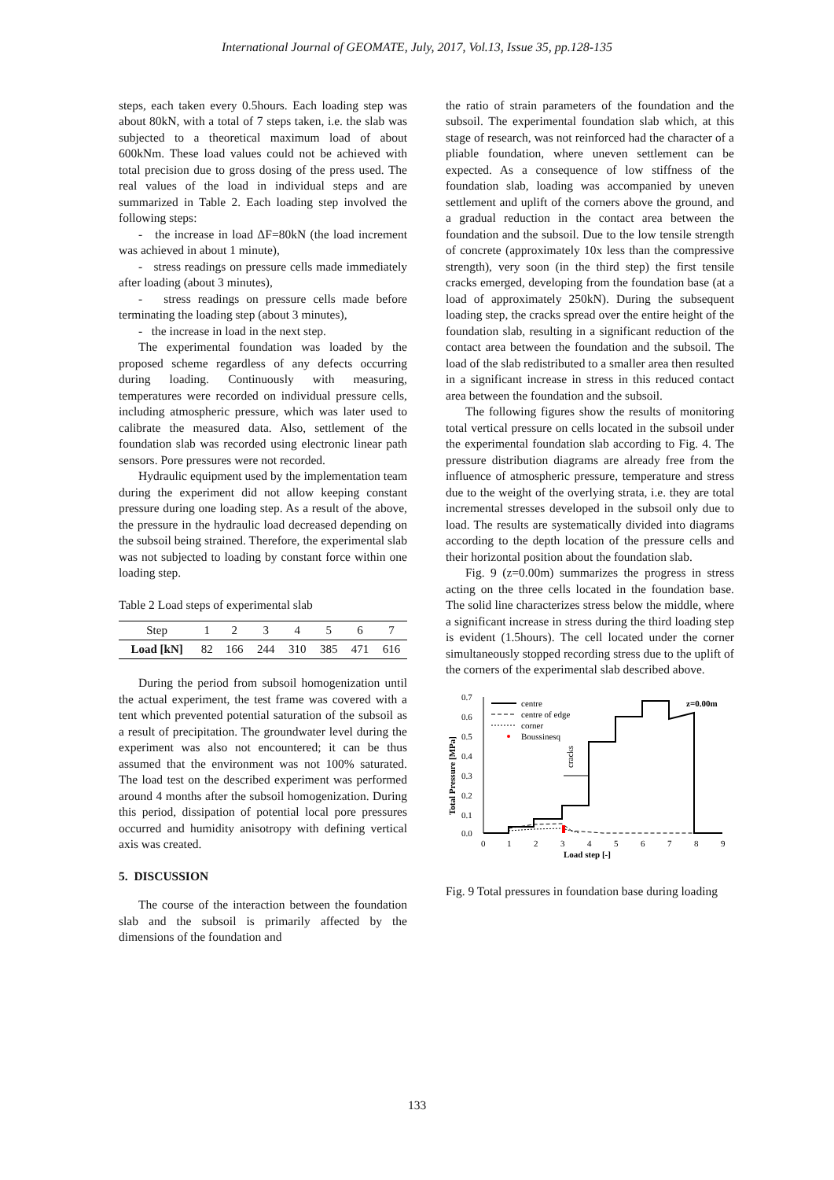International Journal of GEOMATE, July, 2017, Vol.13, Issue 35, pp.128-135
steps, each taken every 0.5hours. Each loading step was about 80kN, with a total of 7 steps taken, i.e. the slab was subjected to a theoretical maximum load of about 600kNm. These load values could not be achieved with total precision due to gross dosing of the press used. The real values of the load in individual steps and are summarized in Table 2. Each loading step involved the following steps:
- the increase in load ΔF=80kN (the load increment was achieved in about 1 minute),
- stress readings on pressure cells made immediately after loading (about 3 minutes),
- stress readings on pressure cells made before terminating the loading step (about 3 minutes),
- the increase in load in the next step.
The experimental foundation was loaded by the proposed scheme regardless of any defects occurring during loading. Continuously with measuring, temperatures were recorded on individual pressure cells, including atmospheric pressure, which was later used to calibrate the measured data. Also, settlement of the foundation slab was recorded using electronic linear path sensors. Pore pressures were not recorded.
Hydraulic equipment used by the implementation team during the experiment did not allow keeping constant pressure during one loading step. As a result of the above, the pressure in the hydraulic load decreased depending on the subsoil being strained. Therefore, the experimental slab was not subjected to loading by constant force within one loading step.
Table 2 Load steps of experimental slab
| Step | 1 | 2 | 3 | 4 | 5 | 6 | 7 |
| Load [kN] | 82 | 166 | 244 | 310 | 385 | 471 | 616 |
During the period from subsoil homogenization until the actual experiment, the test frame was covered with a tent which prevented potential saturation of the subsoil as a result of precipitation. The groundwater level during the experiment was also not encountered; it can be thus assumed that the environment was not 100% saturated. The load test on the described experiment was performed around 4 months after the subsoil homogenization. During this period, dissipation of potential local pore pressures occurred and humidity anisotropy with defining vertical axis was created.
5. DISCUSSION
The course of the interaction between the foundation slab and the subsoil is primarily affected by the dimensions of the foundation and
the ratio of strain parameters of the foundation and the subsoil. The experimental foundation slab which, at this stage of research, was not reinforced had the character of a pliable foundation, where uneven settlement can be expected. As a consequence of low stiffness of the foundation slab, loading was accompanied by uneven settlement and uplift of the corners above the ground, and a gradual reduction in the contact area between the foundation and the subsoil. Due to the low tensile strength of concrete (approximately 10x less than the compressive strength), very soon (in the third step) the first tensile cracks emerged, developing from the foundation base (at a load of approximately 250kN). During the subsequent loading step, the cracks spread over the entire height of the foundation slab, resulting in a significant reduction of the contact area between the foundation and the subsoil. The load of the slab redistributed to a smaller area then resulted in a significant increase in stress in this reduced contact area between the foundation and the subsoil.
The following figures show the results of monitoring total vertical pressure on cells located in the subsoil under the experimental foundation slab according to Fig. 4. The pressure distribution diagrams are already free from the influence of atmospheric pressure, temperature and stress due to the weight of the overlying strata, i.e. they are total incremental stresses developed in the subsoil only due to load. The results are systematically divided into diagrams according to the depth location of the pressure cells and their horizontal position about the foundation slab.
Fig. 9 (z=0.00m) summarizes the progress in stress acting on the three cells located in the foundation base. The solid line characterizes stress below the middle, where a significant increase in stress during the third loading step is evident (1.5hours). The cell located under the corner simultaneously stopped recording stress due to the uplift of the corners of the experimental slab described above.
0.7
0.6
0.5
0.4
0.3
0.2
0.1
0.0
0
1
2
3
4
5
6
7
8
9
Load step [-]
Total Pressure [MPa]
cracks
centre
centre of edge
corner
Boussinesq
z=0.00m
Fig. 9 Total pressures in foundation base during loading
133